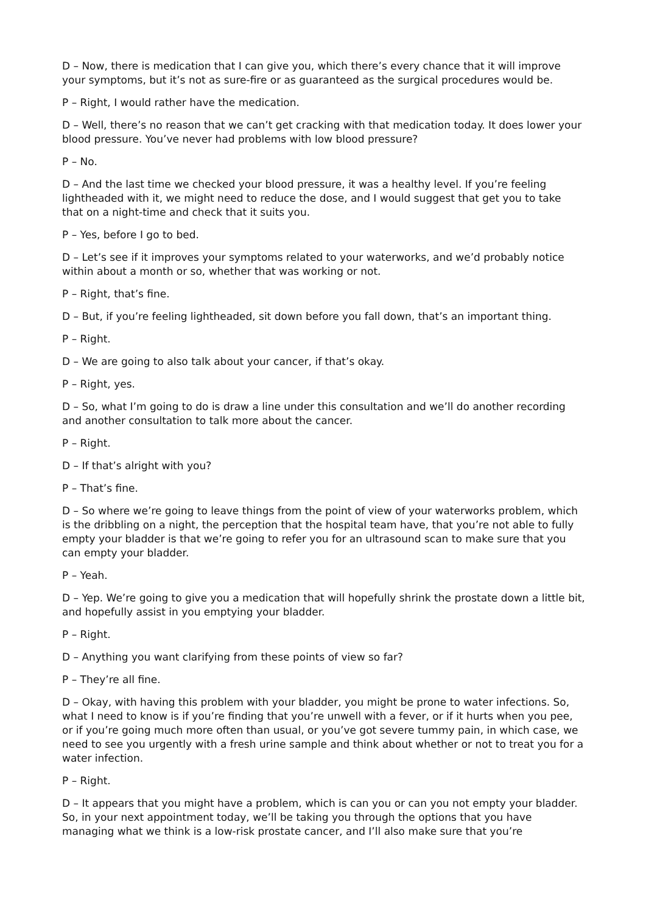D – Now, there is medication that I can give you, which there’s every chance that it will improve your symptoms, but it’s not as sure-fire or as guaranteed as the surgical procedures would be.
P – Right, I would rather have the medication.
D – Well, there’s no reason that we can’t get cracking with that medication today. It does lower your blood pressure. You’ve never had problems with low blood pressure?
P – No.
D – And the last time we checked your blood pressure, it was a healthy level. If you’re feeling lightheaded with it, we might need to reduce the dose, and I would suggest that get you to take that on a night-time and check that it suits you.
P – Yes, before I go to bed.
D – Let’s see if it improves your symptoms related to your waterworks, and we’d probably notice within about a month or so, whether that was working or not.
P – Right, that’s fine.
D – But, if you’re feeling lightheaded, sit down before you fall down, that’s an important thing.
P – Right.
D – We are going to also talk about your cancer, if that’s okay.
P – Right, yes.
D – So, what I’m going to do is draw a line under this consultation and we’ll do another recording and another consultation to talk more about the cancer.
P – Right.
D – If that’s alright with you?
P – That’s fine.
D – So where we’re going to leave things from the point of view of your waterworks problem, which is the dribbling on a night, the perception that the hospital team have, that you’re not able to fully empty your bladder is that we’re going to refer you for an ultrasound scan to make sure that you can empty your bladder.
P – Yeah.
D – Yep. We’re going to give you a medication that will hopefully shrink the prostate down a little bit, and hopefully assist in you emptying your bladder.
P – Right.
D – Anything you want clarifying from these points of view so far?
P – They’re all fine.
D – Okay, with having this problem with your bladder, you might be prone to water infections. So, what I need to know is if you’re finding that you’re unwell with a fever, or if it hurts when you pee, or if you’re going much more often than usual, or you’ve got severe tummy pain, in which case, we need to see you urgently with a fresh urine sample and think about whether or not to treat you for a water infection.
P – Right.
D – It appears that you might have a problem, which is can you or can you not empty your bladder. So, in your next appointment today, we’ll be taking you through the options that you have managing what we think is a low-risk prostate cancer, and I’ll also make sure that you’re